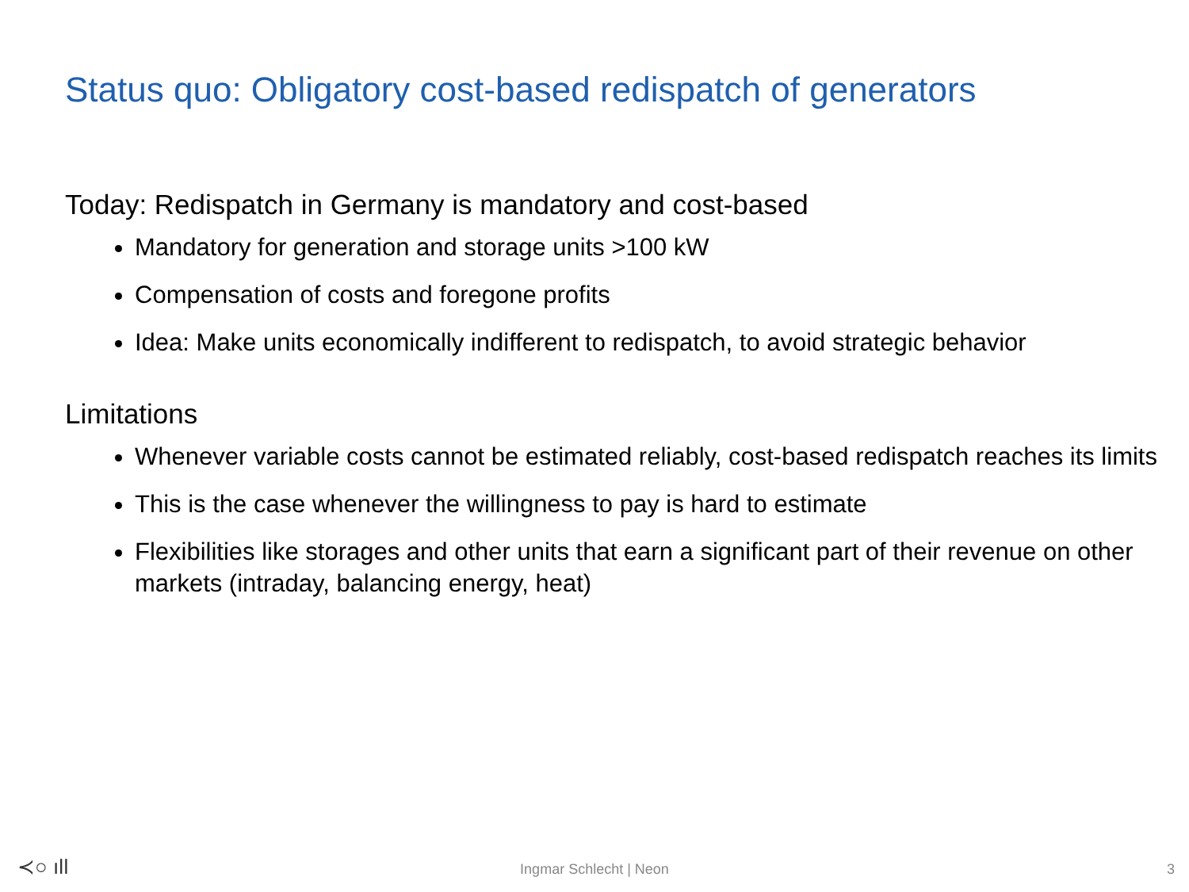Status quo: Obligatory cost-based redispatch of generators
Today: Redispatch in Germany is mandatory and cost-based
Mandatory for generation and storage units >100 kW
Compensation of costs and foregone profits
Idea: Make units economically indifferent to redispatch, to avoid strategic behavior
Limitations
Whenever variable costs cannot be estimated reliably, cost-based redispatch reaches its limits
This is the case whenever the willingness to pay is hard to estimate
Flexibilities like storages and other units that earn a significant part of their revenue on other markets (intraday, balancing energy, heat)
≺○ ılǀ
Ingmar Schlecht | Neon
3